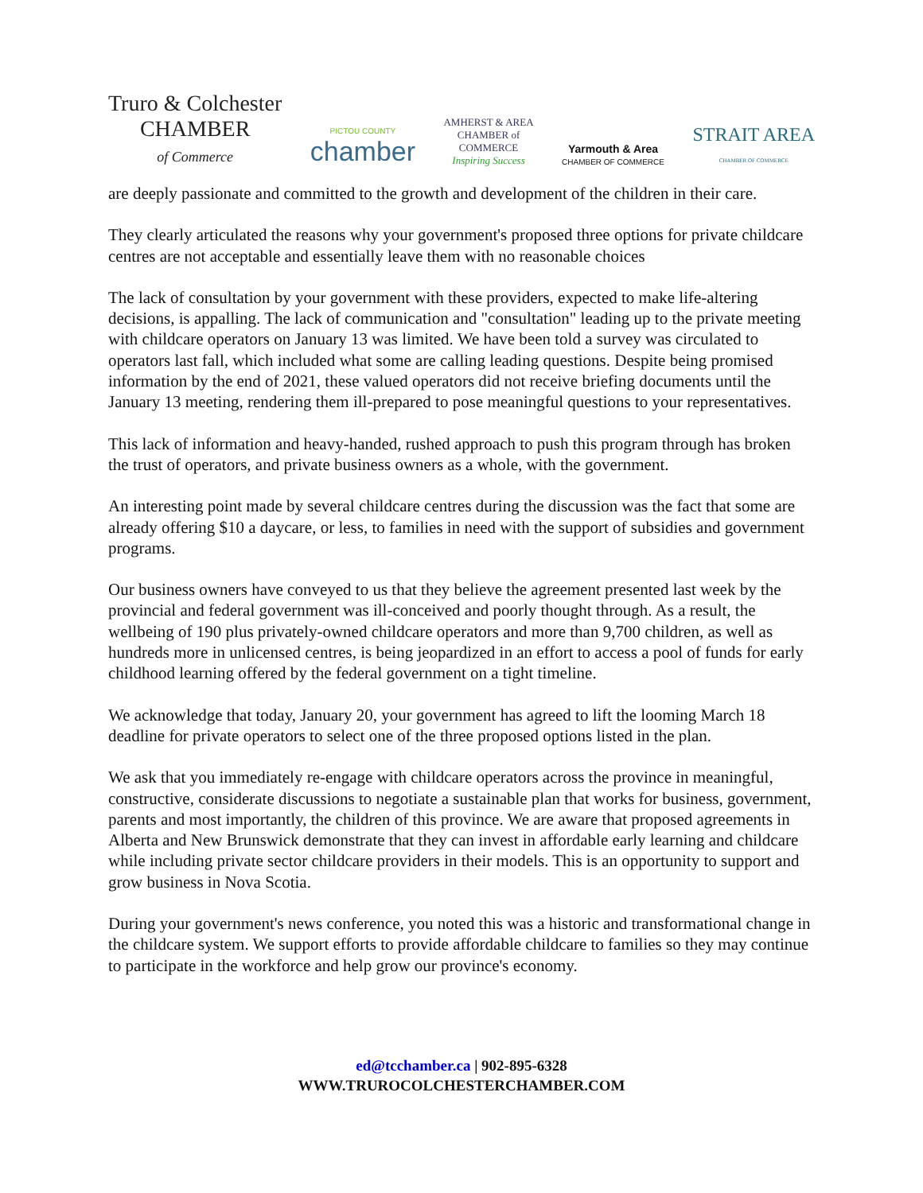Truro & Colchester
CHAMBER
of Commerce
PICTOU COUNTY
chamber
AMHERST & AREA
CHAMBER of
COMMERCE
Inspiring Success
Yarmouth & Area
CHAMBER OF COMMERCE
STRAIT AREA
CHAMBER OF COMMERCE
are deeply passionate and committed to the growth and development of the children in their care.
They clearly articulated the reasons why your government's proposed three options for private childcare centres are not acceptable and essentially leave them with no reasonable choices
The lack of consultation by your government with these providers, expected to make life-altering decisions, is appalling. The lack of communication and "consultation" leading up to the private meeting with childcare operators on January 13 was limited. We have been told a survey was circulated to operators last fall, which included what some are calling leading questions. Despite being promised information by the end of 2021, these valued operators did not receive briefing documents until the January 13 meeting, rendering them ill-prepared to pose meaningful questions to your representatives.
This lack of information and heavy-handed, rushed approach to push this program through has broken the trust of operators, and private business owners as a whole, with the government.
An interesting point made by several childcare centres during the discussion was the fact that some are already offering $10 a daycare, or less, to families in need with the support of subsidies and government programs.
Our business owners have conveyed to us that they believe the agreement presented last week by the provincial and federal government was ill-conceived and poorly thought through. As a result, the wellbeing of 190 plus privately-owned childcare operators and more than 9,700 children, as well as hundreds more in unlicensed centres, is being jeopardized in an effort to access a pool of funds for early childhood learning offered by the federal government on a tight timeline.
We acknowledge that today, January 20, your government has agreed to lift the looming March 18 deadline for private operators to select one of the three proposed options listed in the plan.
We ask that you immediately re-engage with childcare operators across the province in meaningful, constructive, considerate discussions to negotiate a sustainable plan that works for business, government, parents and most importantly, the children of this province. We are aware that proposed agreements in Alberta and New Brunswick demonstrate that they can invest in affordable early learning and childcare while including private sector childcare providers in their models. This is an opportunity to support and grow business in Nova Scotia.
During your government's news conference, you noted this was a historic and transformational change in the childcare system. We support efforts to provide affordable childcare to families so they may continue to participate in the workforce and help grow our province's economy.
ed@tcchamber.ca | 902-895-6328
WWW.TRUROCOLCHESTERCHAMBER.COM